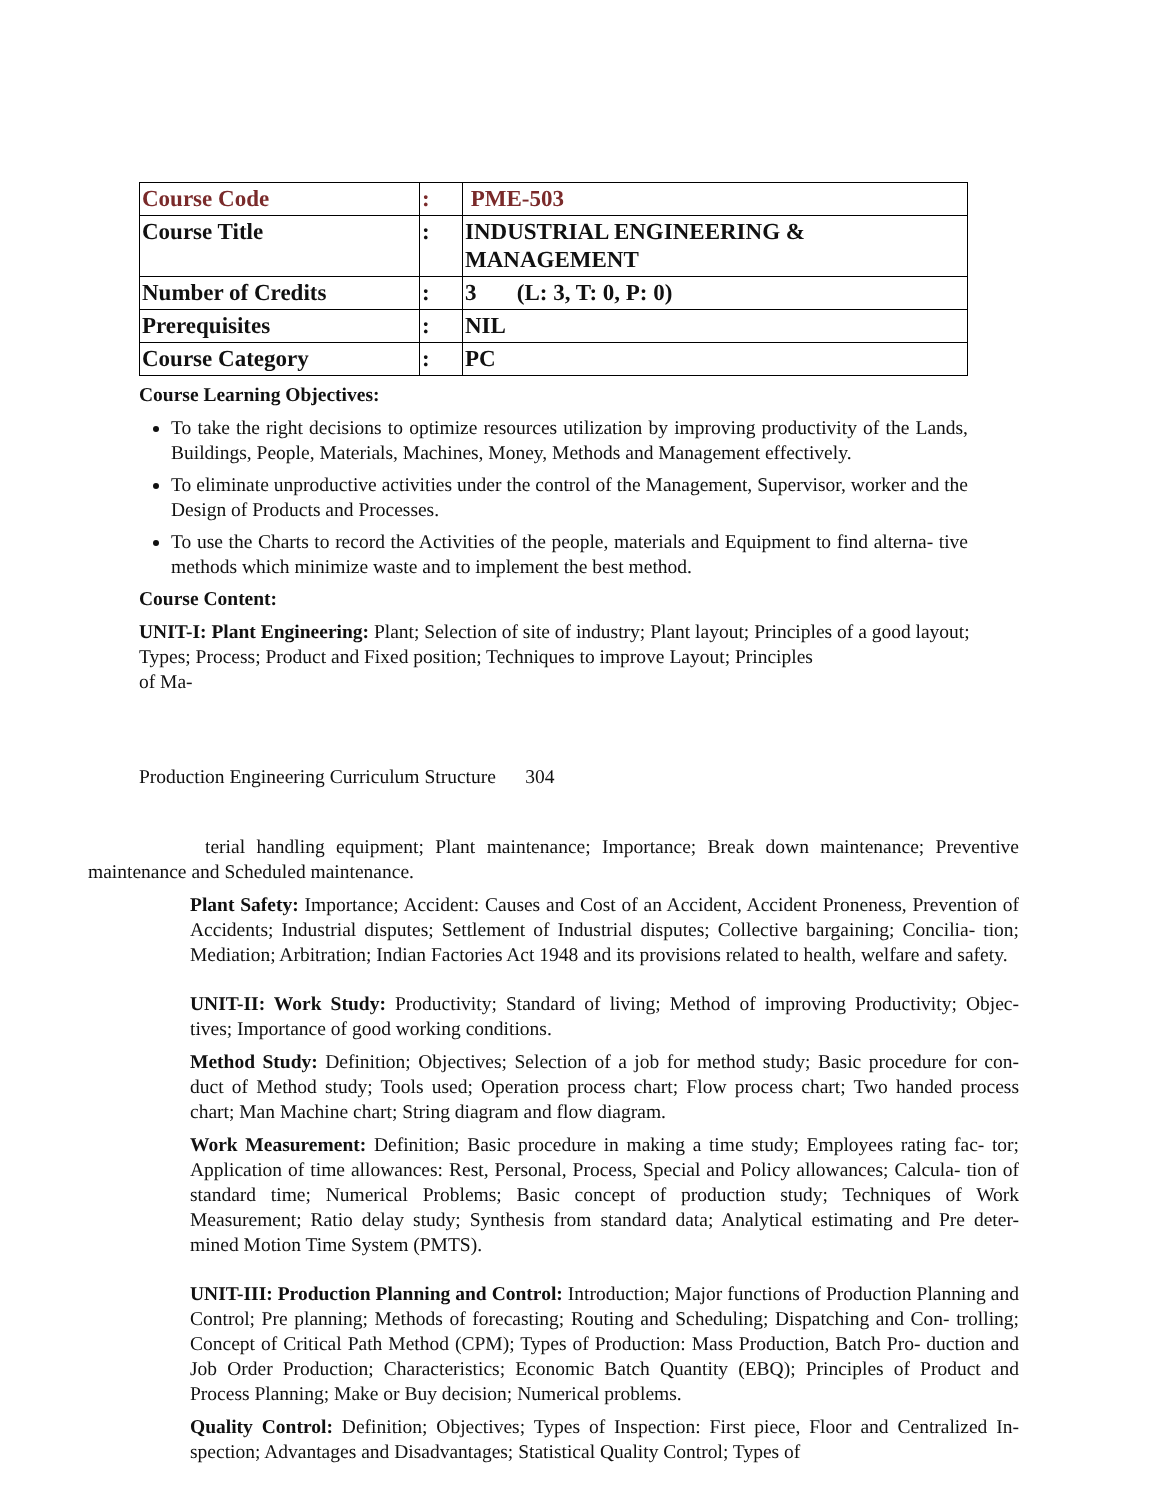| Course Code | : | PME-503 |
| Course Title | : | INDUSTRIAL ENGINEERING & MANAGEMENT |
| Number of Credits | : | 3 (L: 3, T: 0, P: 0) |
| Prerequisites | : | NIL |
| Course Category | : | PC |
Course Learning Objectives:
To take the right decisions to optimize resources utilization by improving productivity of the Lands, Buildings, People, Materials, Machines, Money, Methods and Management effectively.
To eliminate unproductive activities under the control of the Management, Supervisor, worker and the Design of Products and Processes.
To use the Charts to record the Activities of the people, materials and Equipment to find alterna- tive methods which minimize waste and to implement the best method.
Course Content:
UNIT-I: Plant Engineering: Plant; Selection of site of industry; Plant layout; Principles of a good layout; Types; Process; Product and Fixed position; Techniques to improve Layout; Principles
of Ma-
Production Engineering Curriculum Structure 304
terial handling equipment; Plant maintenance; Importance; Break down maintenance; Preventive maintenance and Scheduled maintenance.
Plant Safety: Importance; Accident: Causes and Cost of an Accident, Accident Proneness, Prevention of Accidents; Industrial disputes; Settlement of Industrial disputes; Collective bargaining; Concilia- tion; Mediation; Arbitration; Indian Factories Act 1948 and its provisions related to health, welfare and safety.
UNIT-II: Work Study: Productivity; Standard of living; Method of improving Productivity; Objec- tives; Importance of good working conditions.
Method Study: Definition; Objectives; Selection of a job for method study; Basic procedure for con- duct of Method study; Tools used; Operation process chart; Flow process chart; Two handed process chart; Man Machine chart; String diagram and flow diagram.
Work Measurement: Definition; Basic procedure in making a time study; Employees rating fac- tor; Application of time allowances: Rest, Personal, Process, Special and Policy allowances; Calcula- tion of standard time; Numerical Problems; Basic concept of production study; Techniques of Work Measurement; Ratio delay study; Synthesis from standard data; Analytical estimating and Pre deter- mined Motion Time System (PMTS).
UNIT-III: Production Planning and Control: Introduction; Major functions of Production Planning and Control; Pre planning; Methods of forecasting; Routing and Scheduling; Dispatching and Con- trolling; Concept of Critical Path Method (CPM); Types of Production: Mass Production, Batch Pro- duction and Job Order Production; Characteristics; Economic Batch Quantity (EBQ); Principles of Product and Process Planning; Make or Buy decision; Numerical problems.
Quality Control: Definition; Objectives; Types of Inspection: First piece, Floor and Centralized In- spection; Advantages and Disadvantages; Statistical Quality Control; Types of